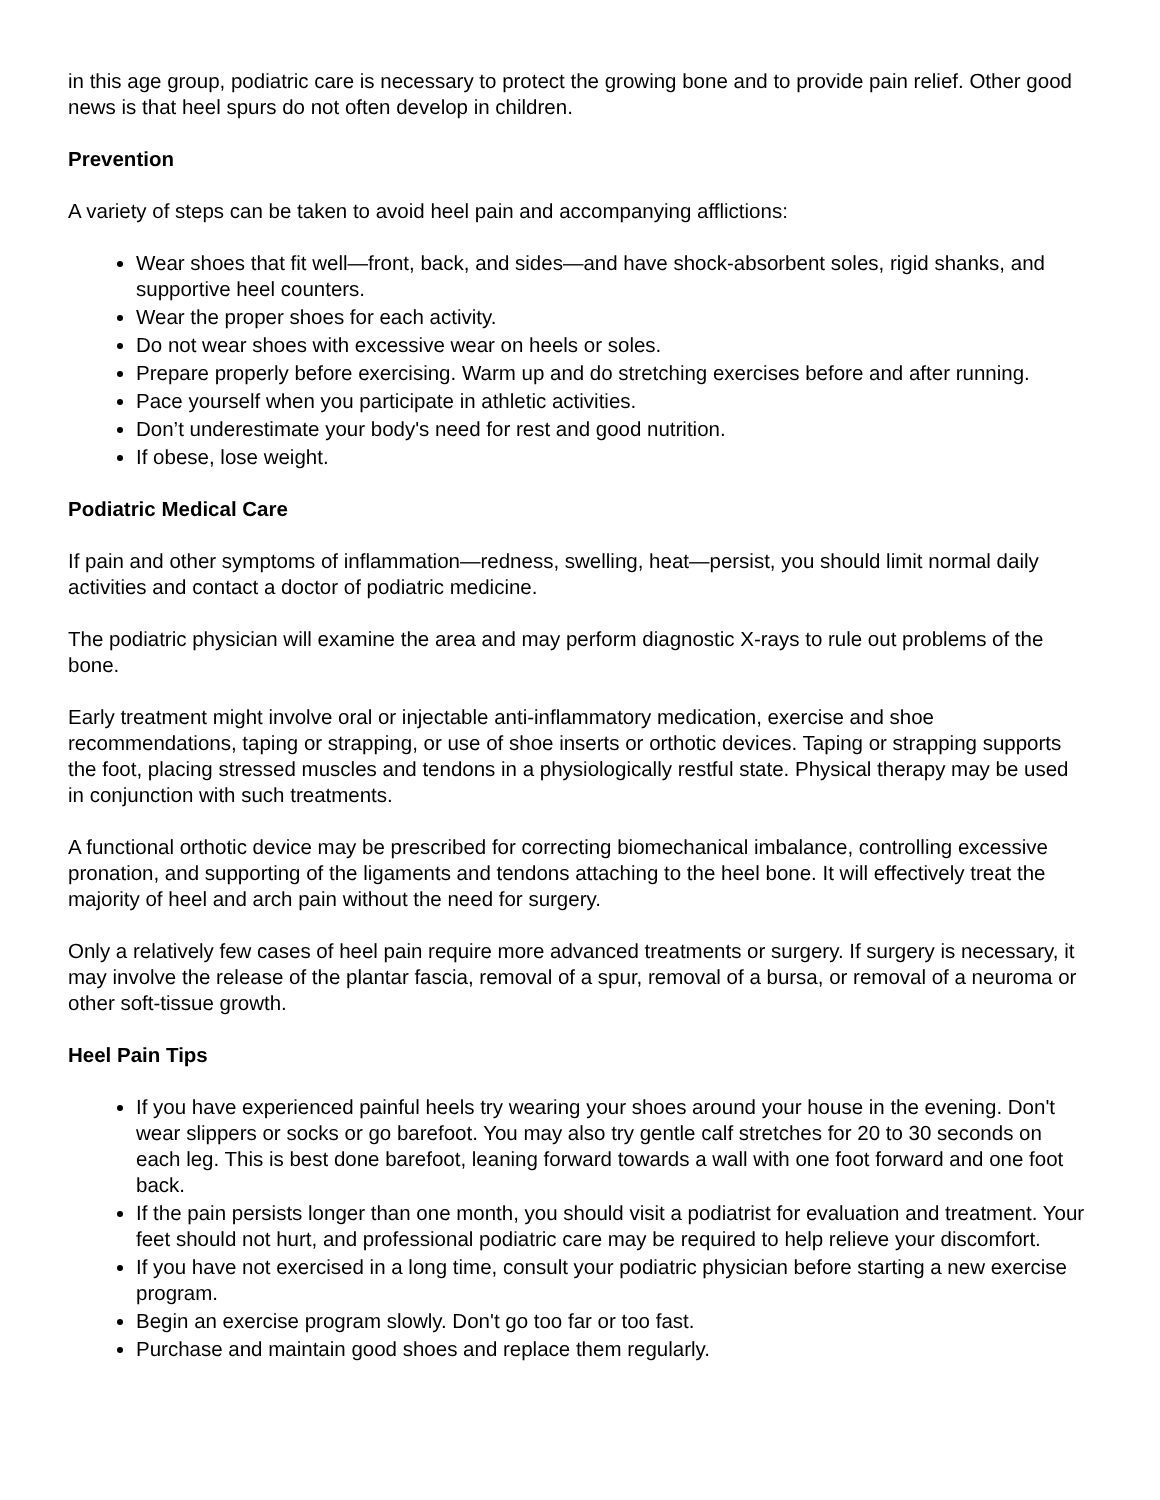in this age group, podiatric care is necessary to protect the growing bone and to provide pain relief. Other good news is that heel spurs do not often develop in children.
Prevention
A variety of steps can be taken to avoid heel pain and accompanying afflictions:
Wear shoes that fit well—front, back, and sides—and have shock-absorbent soles, rigid shanks, and supportive heel counters.
Wear the proper shoes for each activity.
Do not wear shoes with excessive wear on heels or soles.
Prepare properly before exercising. Warm up and do stretching exercises before and after running.
Pace yourself when you participate in athletic activities.
Don’t underestimate your body's need for rest and good nutrition.
If obese, lose weight.
Podiatric Medical Care
If pain and other symptoms of inflammation—redness, swelling, heat—persist, you should limit normal daily activities and contact a doctor of podiatric medicine.
The podiatric physician will examine the area and may perform diagnostic X-rays to rule out problems of the bone.
Early treatment might involve oral or injectable anti-inflammatory medication, exercise and shoe recommendations, taping or strapping, or use of shoe inserts or orthotic devices. Taping or strapping supports the foot, placing stressed muscles and tendons in a physiologically restful state. Physical therapy may be used in conjunction with such treatments.
A functional orthotic device may be prescribed for correcting biomechanical imbalance, controlling excessive pronation, and supporting of the ligaments and tendons attaching to the heel bone. It will effectively treat the majority of heel and arch pain without the need for surgery.
Only a relatively few cases of heel pain require more advanced treatments or surgery. If surgery is necessary, it may involve the release of the plantar fascia, removal of a spur, removal of a bursa, or removal of a neuroma or other soft-tissue growth.
Heel Pain Tips
If you have experienced painful heels try wearing your shoes around your house in the evening. Don't wear slippers or socks or go barefoot. You may also try gentle calf stretches for 20 to 30 seconds on each leg. This is best done barefoot, leaning forward towards a wall with one foot forward and one foot back.
If the pain persists longer than one month, you should visit a podiatrist for evaluation and treatment. Your feet should not hurt, and professional podiatric care may be required to help relieve your discomfort.
If you have not exercised in a long time, consult your podiatric physician before starting a new exercise program.
Begin an exercise program slowly. Don't go too far or too fast.
Purchase and maintain good shoes and replace them regularly.